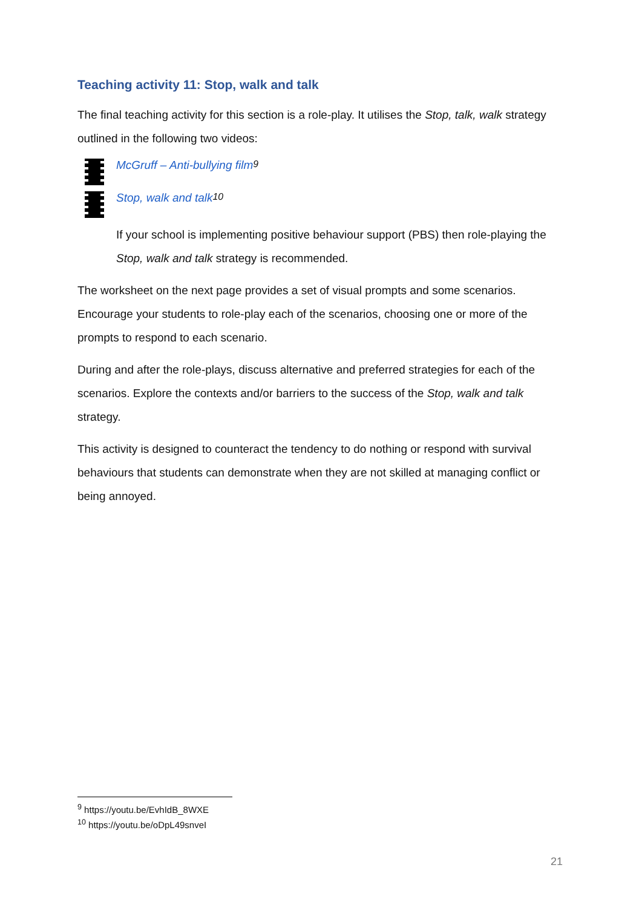Teaching activity 11: Stop, walk and talk
The final teaching activity for this section is a role-play. It utilises the Stop, talk, walk strategy outlined in the following two videos:
McGruff – Anti-bullying film<sup>9</sup>
Stop, walk and talk<sup>10</sup>
If your school is implementing positive behaviour support (PBS) then role-playing the Stop, walk and talk strategy is recommended.
The worksheet on the next page provides a set of visual prompts and some scenarios. Encourage your students to role-play each of the scenarios, choosing one or more of the prompts to respond to each scenario.
During and after the role-plays, discuss alternative and preferred strategies for each of the scenarios. Explore the contexts and/or barriers to the success of the Stop, walk and talk strategy.
This activity is designed to counteract the tendency to do nothing or respond with survival behaviours that students can demonstrate when they are not skilled at managing conflict or being annoyed.
<sup>9</sup> https://youtu.be/EvhIdB_8WXE
<sup>10</sup> https://youtu.be/oDpL49snveI
21